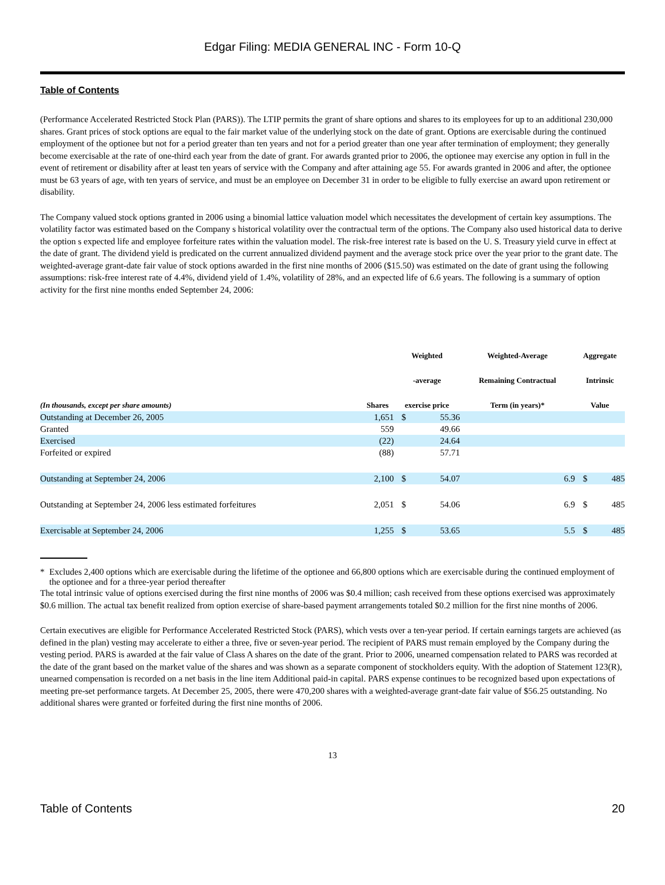Edgar Filing: MEDIA GENERAL INC - Form 10-Q
Table of Contents
(Performance Accelerated Restricted Stock Plan (PARS)). The LTIP permits the grant of share options and shares to its employees for up to an additional 230,000 shares. Grant prices of stock options are equal to the fair market value of the underlying stock on the date of grant. Options are exercisable during the continued employment of the optionee but not for a period greater than ten years and not for a period greater than one year after termination of employment; they generally become exercisable at the rate of one-third each year from the date of grant. For awards granted prior to 2006, the optionee may exercise any option in full in the event of retirement or disability after at least ten years of service with the Company and after attaining age 55. For awards granted in 2006 and after, the optionee must be 63 years of age, with ten years of service, and must be an employee on December 31 in order to be eligible to fully exercise an award upon retirement or disability.
The Company valued stock options granted in 2006 using a binomial lattice valuation model which necessitates the development of certain key assumptions. The volatility factor was estimated based on the Company s historical volatility over the contractual term of the options. The Company also used historical data to derive the option s expected life and employee forfeiture rates within the valuation model. The risk-free interest rate is based on the U. S. Treasury yield curve in effect at the date of grant. The dividend yield is predicated on the current annualized dividend payment and the average stock price over the year prior to the grant date. The weighted-average grant-date fair value of stock options awarded in the first nine months of 2006 ($15.50) was estimated on the date of grant using the following assumptions: risk-free interest rate of 4.4%, dividend yield of 1.4%, volatility of 28%, and an expected life of 6.6 years. The following is a summary of option activity for the first nine months ended September 24, 2006:
| | | Weighted | | Weighted-Average | | Aggregate | |
| --- | --- | --- | --- | --- | --- | --- | --- |
| | | -average | | Remaining Contractual | | Intrinsic | |
| (In thousands, except per share amounts) | Shares | exercise price | | Term (in years)* | | Value | |
| Outstanding at December 26, 2005 | 1,651 | $ | 55.36 | | | | |
| Granted | 559 | | 49.66 | | | | |
| Exercised | (22) | | 24.64 | | | | |
| Forfeited or expired | (88) | | 57.71 | | | | |
| Outstanding at September 24, 2006 | 2,100 | $ | 54.07 | | 6.9 | $ | 485 |
| Outstanding at September 24, 2006 less estimated forfeitures | 2,051 | $ | 54.06 | | 6.9 | $ | 485 |
| Exercisable at September 24, 2006 | 1,255 | $ | 53.65 | | 5.5 | $ | 485 |
* Excludes 2,400 options which are exercisable during the lifetime of the optionee and 66,800 options which are exercisable during the continued employment of the optionee and for a three-year period thereafter
The total intrinsic value of options exercised during the first nine months of 2006 was $0.4 million; cash received from these options exercised was approximately $0.6 million. The actual tax benefit realized from option exercise of share-based payment arrangements totaled $0.2 million for the first nine months of 2006.
Certain executives are eligible for Performance Accelerated Restricted Stock (PARS), which vests over a ten-year period. If certain earnings targets are achieved (as defined in the plan) vesting may accelerate to either a three, five or seven-year period. The recipient of PARS must remain employed by the Company during the vesting period. PARS is awarded at the fair value of Class A shares on the date of the grant. Prior to 2006, unearned compensation related to PARS was recorded at the date of the grant based on the market value of the shares and was shown as a separate component of stockholders equity. With the adoption of Statement 123(R), unearned compensation is recorded on a net basis in the line item Additional paid-in capital. PARS expense continues to be recognized based upon expectations of meeting pre-set performance targets. At December 25, 2005, there were 470,200 shares with a weighted-average grant-date fair value of $56.25 outstanding. No additional shares were granted or forfeited during the first nine months of 2006.
13
Table of Contents 20